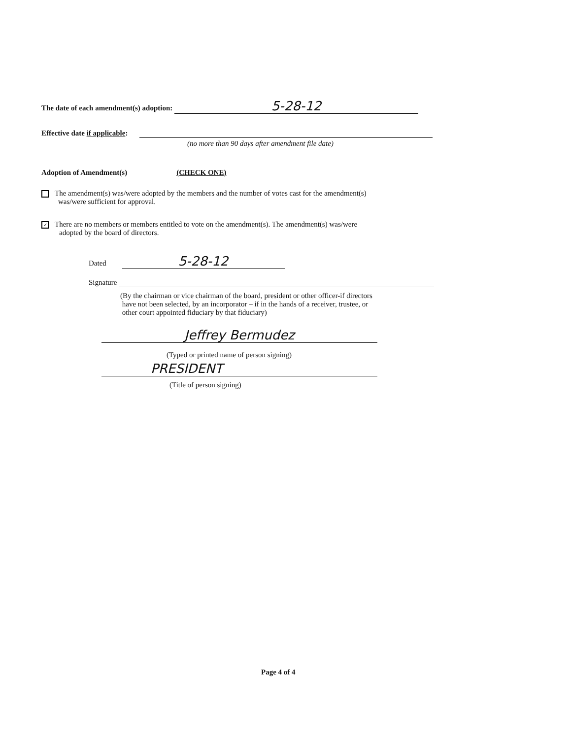The date of each amendment(s) adoption: 5-28-12
Effective date if applicable:
(no more than 90 days after amendment file date)
Adoption of Amendment(s) (CHECK ONE)
The amendment(s) was/were adopted by the members and the number of votes cast for the amendment(s)
was/were sufficient for approval.
✓ There are no members or members entitled to vote on the amendment(s). The amendment(s) was/were
adopted by the board of directors.
Dated 5-28-12
Signature
(By the chairman or vice chairman of the board, president or other officer-if directors
have not been selected, by an incorporator – if in the hands of a receiver, trustee, or
other court appointed fiduciary by that fiduciary)
Jeffrey Bermudez
(Typed or printed name of person signing)
PRESIDENT
(Title of person signing)
Page 4 of 4